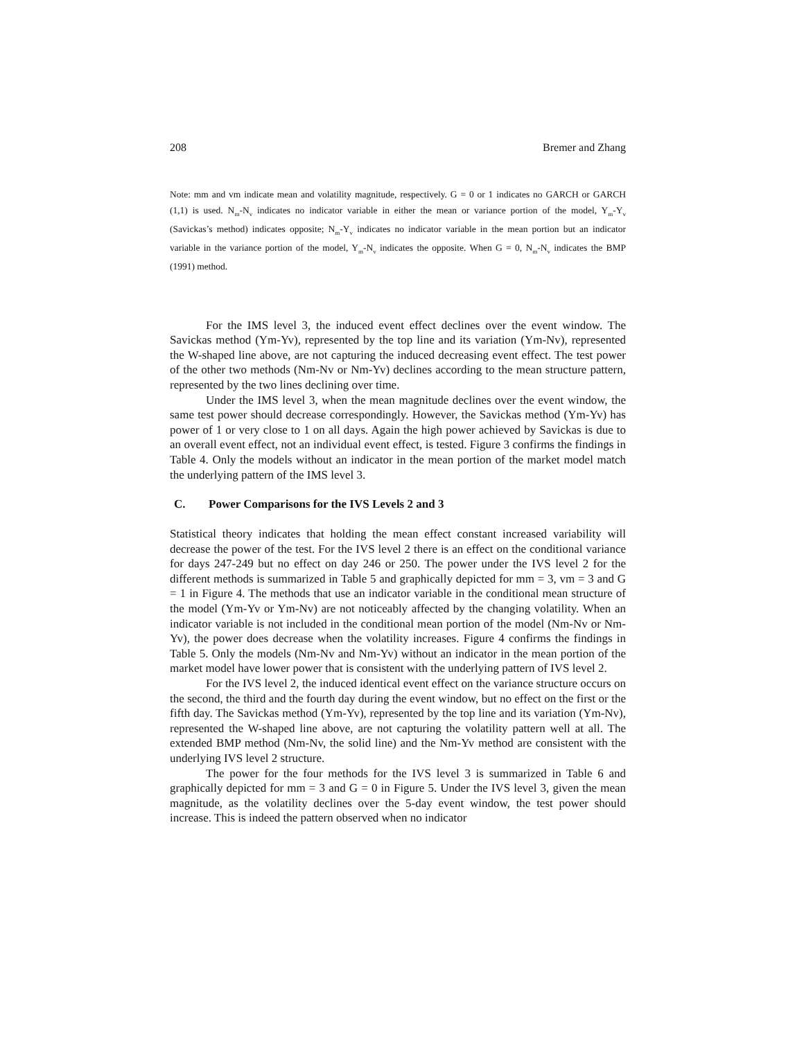208 Bremer and Zhang
Note: mm and vm indicate mean and volatility magnitude, respectively. G = 0 or 1 indicates no GARCH or GARCH (1,1) is used. N<sub>m</sub>-N<sub>v</sub> indicates no indicator variable in either the mean or variance portion of the model, Y<sub>m</sub>-Y<sub>v</sub> (Savickas’s method) indicates opposite; N<sub>m</sub>-Y<sub>v</sub> indicates no indicator variable in the mean portion but an indicator variable in the variance portion of the model, Y<sub>m</sub>-N<sub>v</sub> indicates the opposite. When G = 0, N<sub>m</sub>-N<sub>v</sub> indicates the BMP (1991) method.
For the IMS level 3, the induced event effect declines over the event window. The Savickas method (Ym-Yv), represented by the top line and its variation (Ym-Nv), represented the W-shaped line above, are not capturing the induced decreasing event effect. The test power of the other two methods (Nm-Nv or Nm-Yv) declines according to the mean structure pattern, represented by the two lines declining over time.
Under the IMS level 3, when the mean magnitude declines over the event window, the same test power should decrease correspondingly. However, the Savickas method (Ym-Yv) has power of 1 or very close to 1 on all days. Again the high power achieved by Savickas is due to an overall event effect, not an individual event effect, is tested. Figure 3 confirms the findings in Table 4. Only the models without an indicator in the mean portion of the market model match the underlying pattern of the IMS level 3.
C. Power Comparisons for the IVS Levels 2 and 3
Statistical theory indicates that holding the mean effect constant increased variability will decrease the power of the test. For the IVS level 2 there is an effect on the conditional variance for days 247-249 but no effect on day 246 or 250. The power under the IVS level 2 for the different methods is summarized in Table 5 and graphically depicted for mm = 3, vm = 3 and G = 1 in Figure 4. The methods that use an indicator variable in the conditional mean structure of the model (Ym-Yv or Ym-Nv) are not noticeably affected by the changing volatility. When an indicator variable is not included in the conditional mean portion of the model (Nm-Nv or Nm-Yv), the power does decrease when the volatility increases. Figure 4 confirms the findings in Table 5. Only the models (Nm-Nv and Nm-Yv) without an indicator in the mean portion of the market model have lower power that is consistent with the underlying pattern of IVS level 2.
For the IVS level 2, the induced identical event effect on the variance structure occurs on the second, the third and the fourth day during the event window, but no effect on the first or the fifth day. The Savickas method (Ym-Yv), represented by the top line and its variation (Ym-Nv), represented the W-shaped line above, are not capturing the volatility pattern well at all. The extended BMP method (Nm-Nv, the solid line) and the Nm-Yv method are consistent with the underlying IVS level 2 structure.
The power for the four methods for the IVS level 3 is summarized in Table 6 and graphically depicted for mm = 3 and G = 0 in Figure 5. Under the IVS level 3, given the mean magnitude, as the volatility declines over the 5-day event window, the test power should increase. This is indeed the pattern observed when no indicator